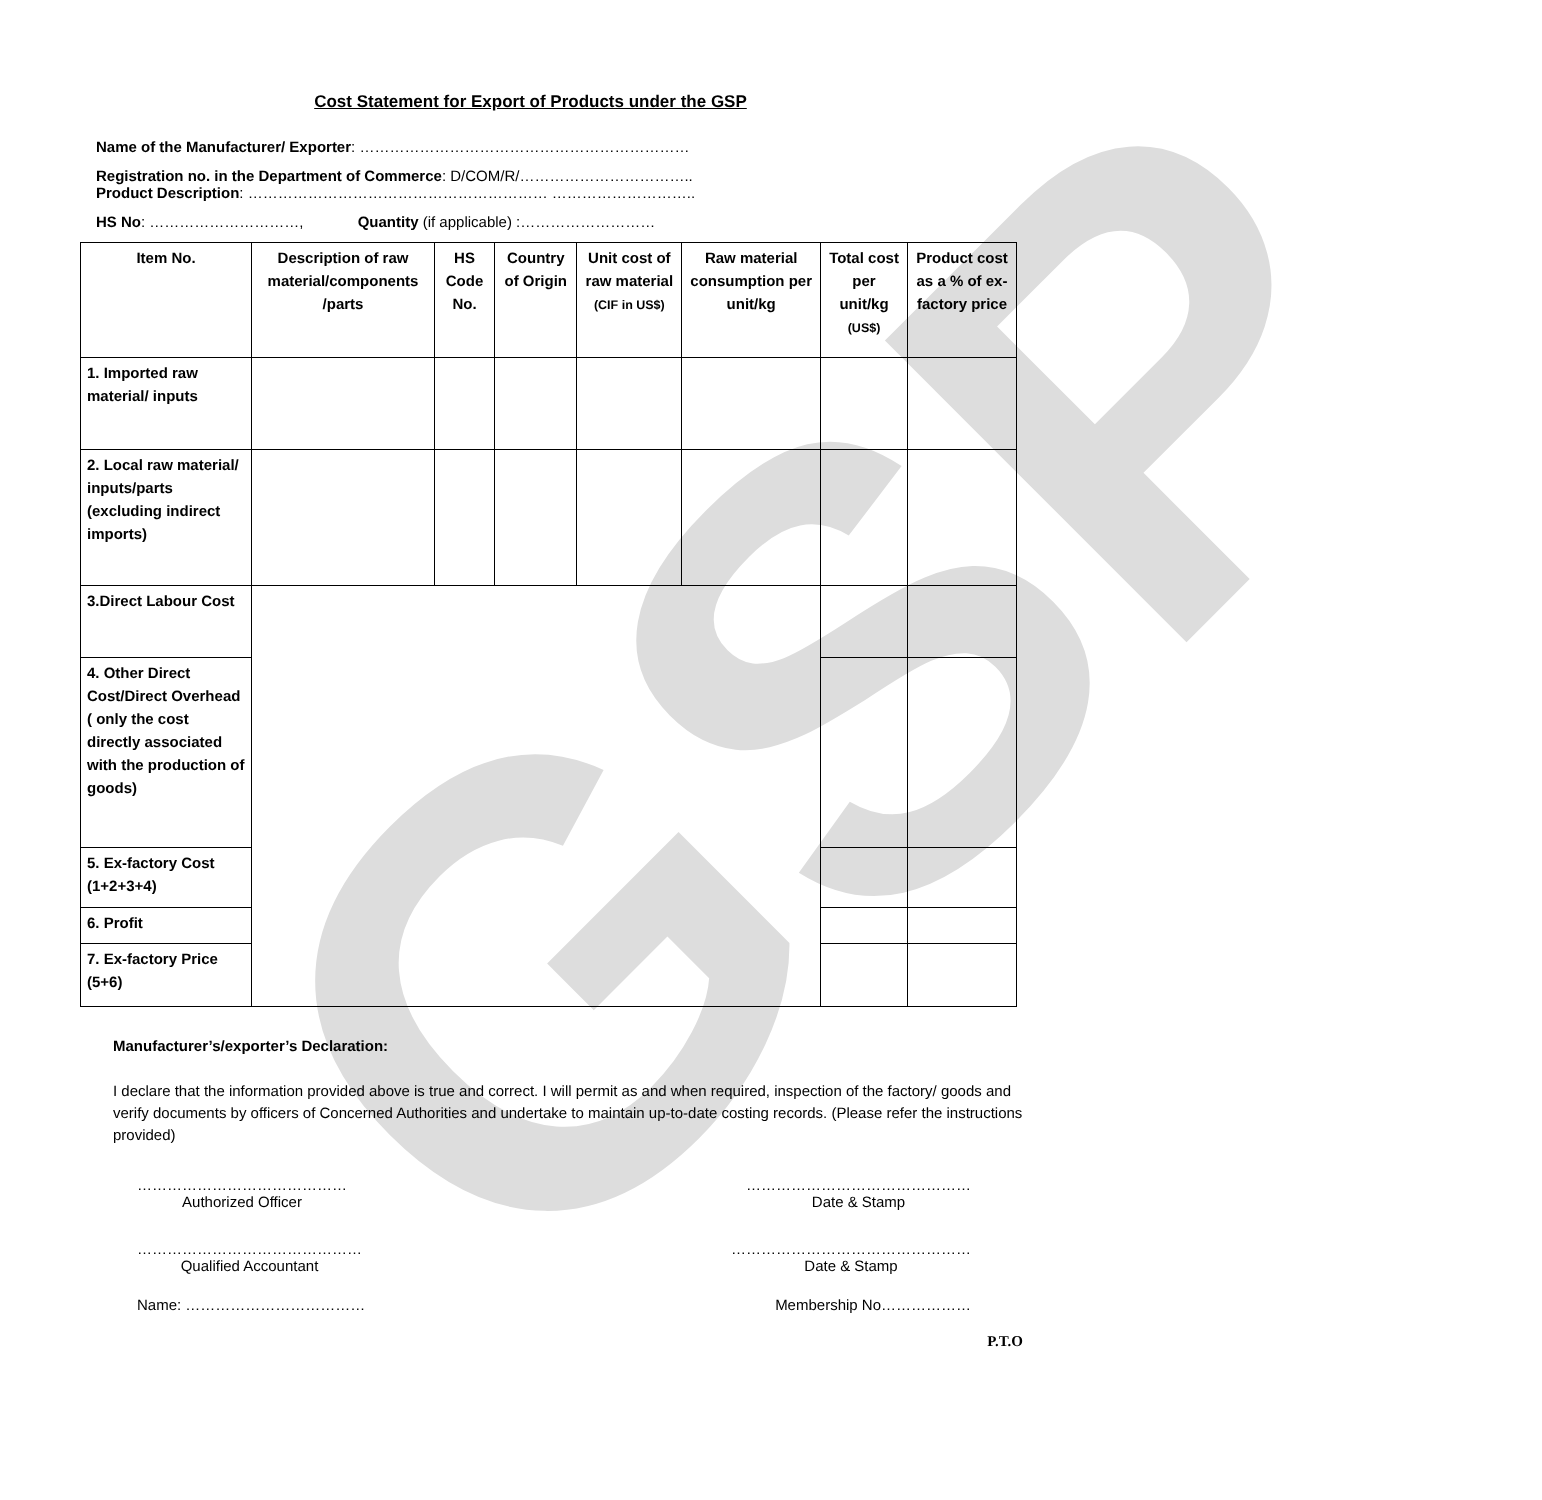GSP
Cost Statement for Export of Products under the GSP
Name of the Manufacturer/ Exporter: …………………………………………………………
Registration no. in the Department of Commerce: D/COM/R/……………………………..
Product Description: …………………………………………………… ………………………..
HS No: …………………………, Quantity (if applicable) :………………………
| Item No. | Description of raw material/components /parts | HS Code No. | Country of Origin | Unit cost of raw material (CIF in US$) | Raw material consumption per unit/kg | Total cost per unit/kg (US$) | Product cost as a % of ex-factory price |
| --- | --- | --- | --- | --- | --- | --- | --- |
| 1. Imported raw material/ inputs | | | | | | | |
| 2. Local raw material/ inputs/parts (excluding indirect imports) | | | | | | | |
| 3.Direct Labour Cost | | | | | | | |
| 4. Other Direct Cost/Direct Overhead ( only the cost directly associated with the production of goods) | | | | | | | |
| 5. Ex-factory Cost (1+2+3+4) | | | | | | | |
| 6. Profit | | | | | | | |
| 7. Ex-factory Price (5+6) | | | | | | | |
Manufacturer’s/exporter’s Declaration:
I declare that the information provided above is true and correct. I will permit as and when required, inspection of the factory/ goods and verify documents by officers of Concerned Authorities and undertake to maintain up-to-date costing records. (Please refer the instructions provided)
……………………………………
Authorized Officer
………………………………………
Date & Stamp
………………………………………
Qualified Accountant
…………………………………………
Date & Stamp
Name: ……………………………… Membership No………………
P.T.O